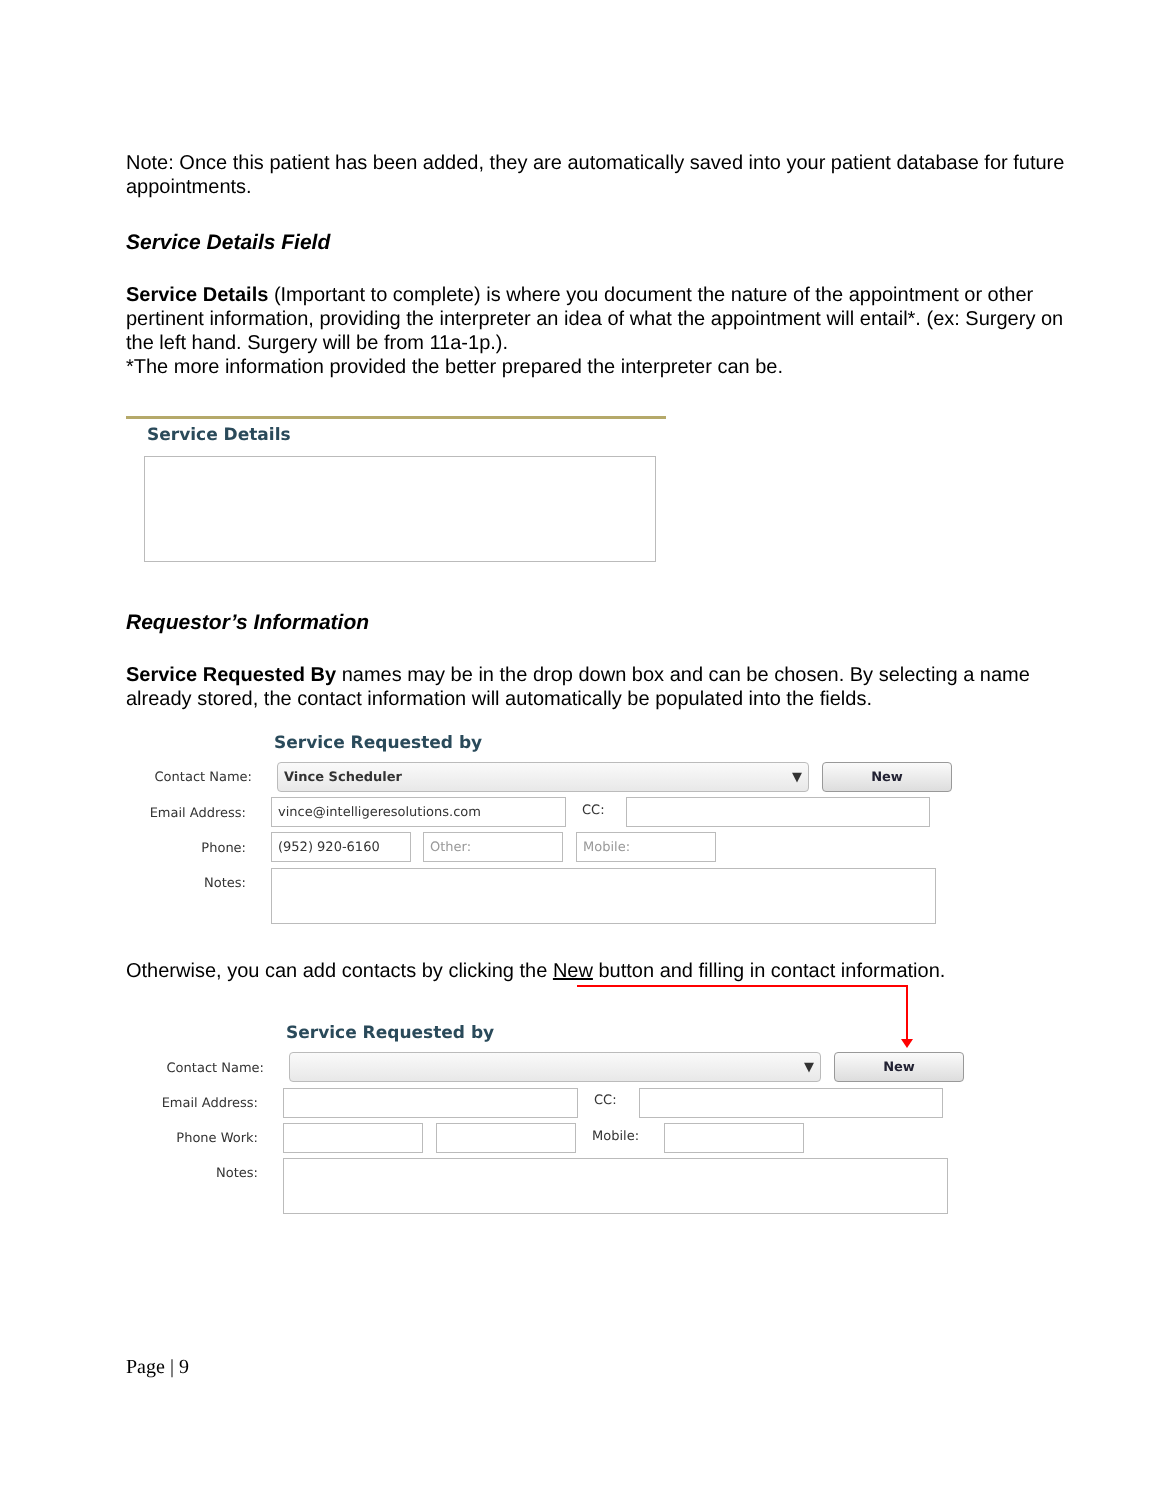Note: Once this patient has been added, they are automatically saved into your patient database for future appointments.
Service Details Field
Service Details (Important to complete) is where you document the nature of the appointment or other pertinent information, providing the interpreter an idea of what the appointment will entail*. (ex: Surgery on the left hand. Surgery will be from 11a-1p.).
*The more information provided the better prepared the interpreter can be.
Service Details
Requestor’s Information
Service Requested By names may be in the drop down box and can be chosen. By selecting a name already stored, the contact information will automatically be populated into the fields.
Service Requested by
Contact Name: Vince Scheduler ▼ New
Email Address:
vince@intelligeresolutions.com CC:
Phone:
(952) 920-6160 Other: Mobile:
Notes:
Otherwise, you can add contacts by clicking the New button and filling in contact information.
Service Requested by
Contact Name:
▼ New
Email Address: CC:
Phone Work: Mobile:
Notes:
Page | 9